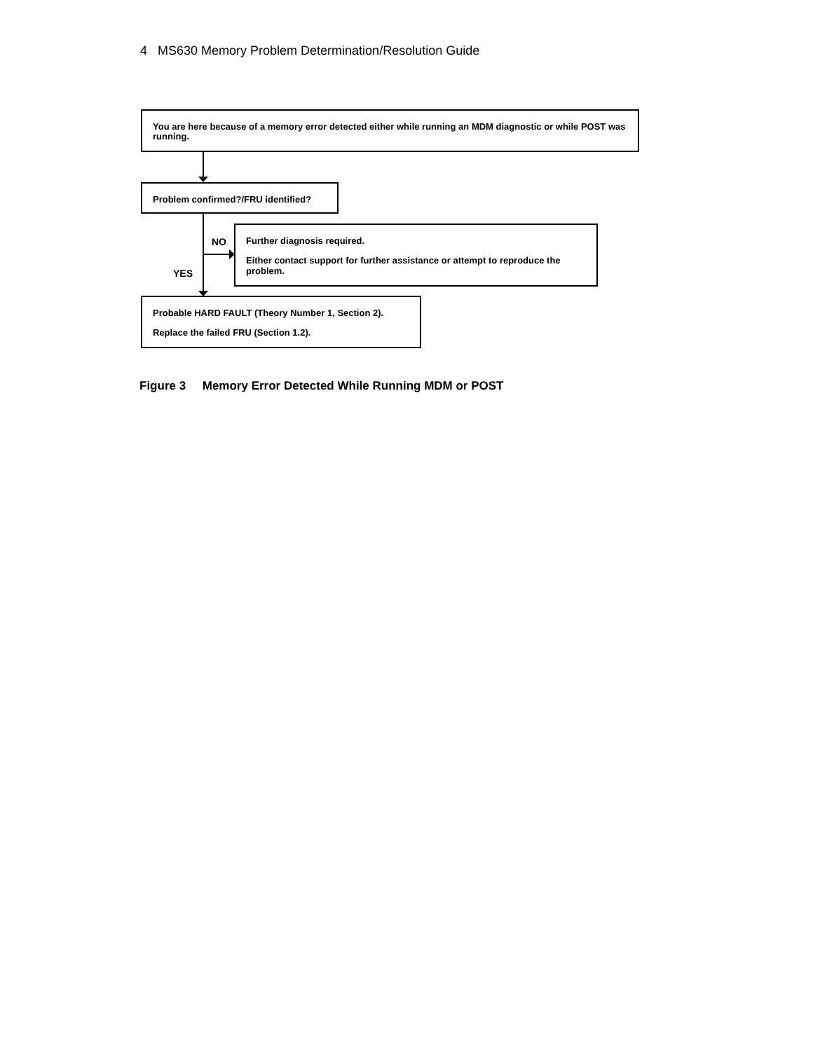4 MS630 Memory Problem Determination/Resolution Guide
You are here because of a memory error detected either while running an MDM diagnostic or while POST was running.
Problem confirmed?/FRU identified?
NO
YES
Further diagnosis required.
Either contact support for further assistance or attempt to reproduce the problem.
Probable HARD FAULT (Theory Number 1, Section 2).
Replace the failed FRU (Section 1.2).
Figure 3 Memory Error Detected While Running MDM or POST